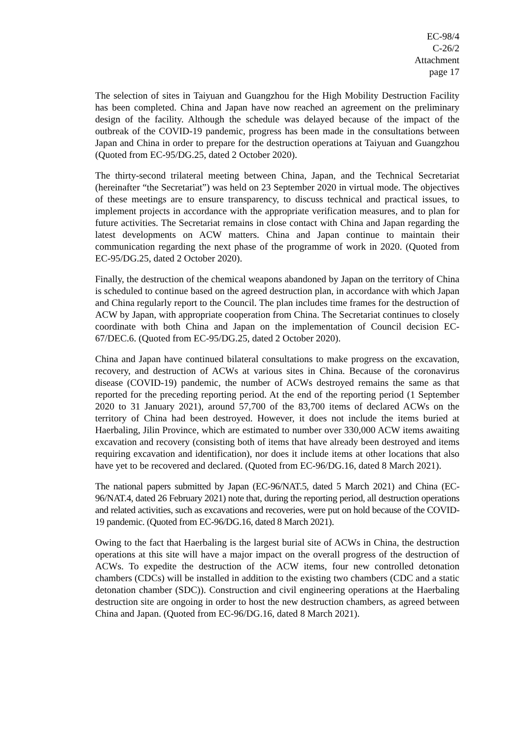EC-98/4
C-26/2
Attachment
page 17
The selection of sites in Taiyuan and Guangzhou for the High Mobility Destruction Facility has been completed. China and Japan have now reached an agreement on the preliminary design of the facility. Although the schedule was delayed because of the impact of the outbreak of the COVID-19 pandemic, progress has been made in the consultations between Japan and China in order to prepare for the destruction operations at Taiyuan and Guangzhou (Quoted from EC-95/DG.25, dated 2 October 2020).
The thirty-second trilateral meeting between China, Japan, and the Technical Secretariat (hereinafter “the Secretariat”) was held on 23 September 2020 in virtual mode. The objectives of these meetings are to ensure transparency, to discuss technical and practical issues, to implement projects in accordance with the appropriate verification measures, and to plan for future activities. The Secretariat remains in close contact with China and Japan regarding the latest developments on ACW matters. China and Japan continue to maintain their communication regarding the next phase of the programme of work in 2020. (Quoted from EC-95/DG.25, dated 2 October 2020).
Finally, the destruction of the chemical weapons abandoned by Japan on the territory of China is scheduled to continue based on the agreed destruction plan, in accordance with which Japan and China regularly report to the Council. The plan includes time frames for the destruction of ACW by Japan, with appropriate cooperation from China. The Secretariat continues to closely coordinate with both China and Japan on the implementation of Council decision EC-67/DEC.6. (Quoted from EC-95/DG.25, dated 2 October 2020).
China and Japan have continued bilateral consultations to make progress on the excavation, recovery, and destruction of ACWs at various sites in China. Because of the coronavirus disease (COVID-19) pandemic, the number of ACWs destroyed remains the same as that reported for the preceding reporting period. At the end of the reporting period (1 September 2020 to 31 January 2021), around 57,700 of the 83,700 items of declared ACWs on the territory of China had been destroyed. However, it does not include the items buried at Haerbaling, Jilin Province, which are estimated to number over 330,000 ACW items awaiting excavation and recovery (consisting both of items that have already been destroyed and items requiring excavation and identification), nor does it include items at other locations that also have yet to be recovered and declared. (Quoted from EC-96/DG.16, dated 8 March 2021).
The national papers submitted by Japan (EC-96/NAT.5, dated 5 March 2021) and China (EC-96/NAT.4, dated 26 February 2021) note that, during the reporting period, all destruction operations and related activities, such as excavations and recoveries, were put on hold because of the COVID-19 pandemic. (Quoted from EC-96/DG.16, dated 8 March 2021).
Owing to the fact that Haerbaling is the largest burial site of ACWs in China, the destruction operations at this site will have a major impact on the overall progress of the destruction of ACWs. To expedite the destruction of the ACW items, four new controlled detonation chambers (CDCs) will be installed in addition to the existing two chambers (CDC and a static detonation chamber (SDC)). Construction and civil engineering operations at the Haerbaling destruction site are ongoing in order to host the new destruction chambers, as agreed between China and Japan. (Quoted from EC-96/DG.16, dated 8 March 2021).